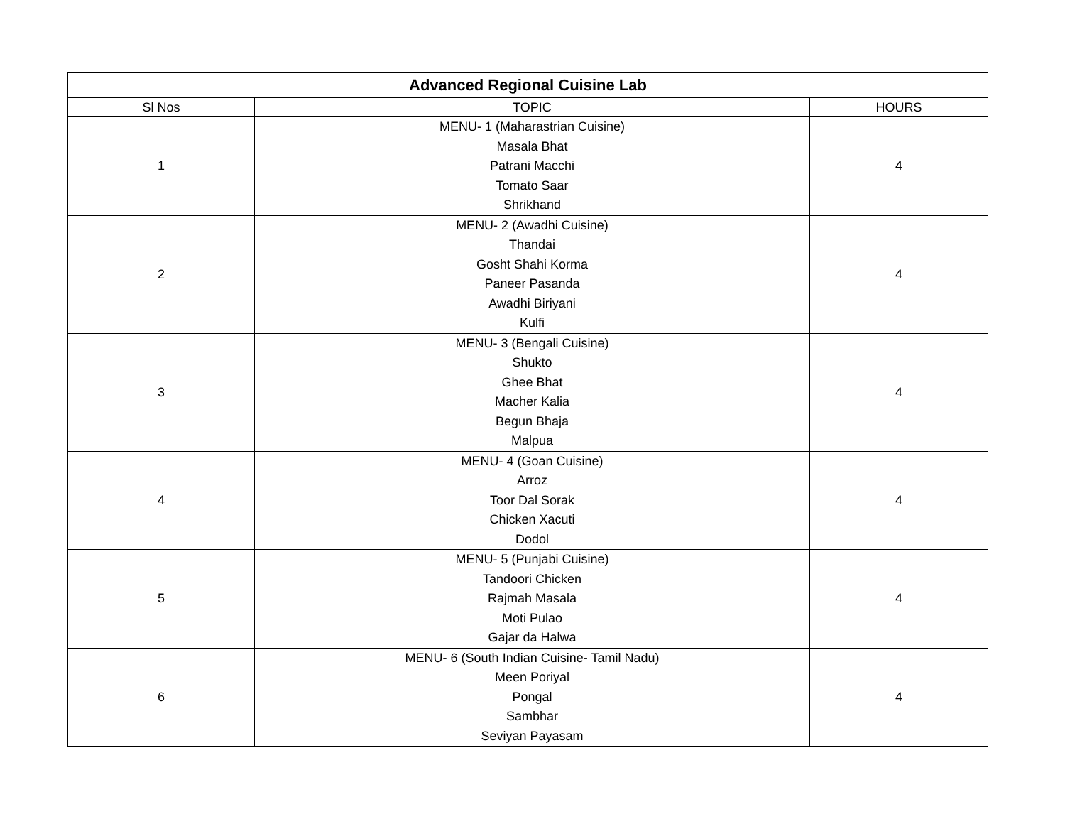| Advanced Regional Cuisine Lab | | |
| --- | --- | --- |
| Sl Nos | TOPIC | HOURS |
| 1 | MENU- 1 (Maharastrian Cuisine) Masala Bhat Patrani Macchi Tomato Saar Shrikhand | 4 |
| 2 | MENU- 2 (Awadhi Cuisine) Thandai Gosht Shahi Korma Paneer Pasanda Awadhi Biriyani Kulfi | 4 |
| 3 | MENU- 3 (Bengali Cuisine) Shukto Ghee Bhat Macher Kalia Begun Bhaja Malpua | 4 |
| 4 | MENU- 4 (Goan Cuisine) Arroz Toor Dal Sorak Chicken Xacuti Dodol | 4 |
| 5 | MENU- 5 (Punjabi Cuisine) Tandoori Chicken Rajmah Masala Moti Pulao Gajar da Halwa | 4 |
| 6 | MENU- 6 (South Indian Cuisine- Tamil Nadu) Meen Poriyal Pongal Sambhar Seviyan Payasam | 4 |